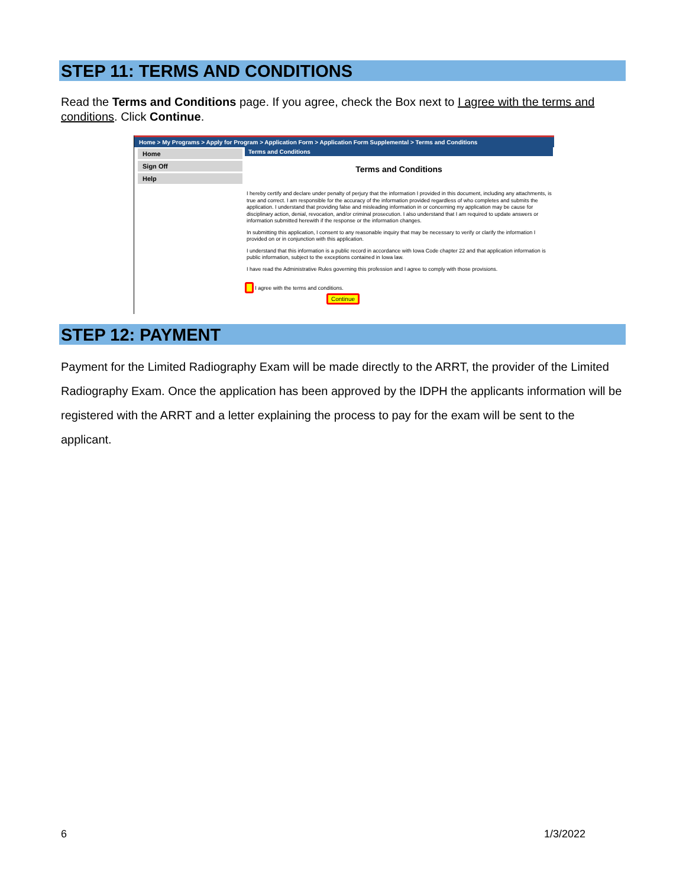STEP 11: TERMS AND CONDITIONS
Read the Terms and Conditions page. If you agree, check the Box next to I agree with the terms and conditions. Click Continue.
Home > My Programs > Apply for Program > Application Form > Application Form Supplemental > Terms and Conditions
Home
Sign Off
Help
Terms and Conditions
Terms and Conditions
I hereby certify and declare under penalty of perjury that the information I provided in this document, including any attachments, is true and correct. I am responsible for the accuracy of the information provided regardless of who completes and submits the application. I understand that providing false and misleading information in or concerning my application may be cause for disciplinary action, denial, revocation, and/or criminal prosecution. I also understand that I am required to update answers or information submitted herewith if the response or the information changes.
In submitting this application, I consent to any reasonable inquiry that may be necessary to verify or clarify the information I provided on or in conjunction with this application.
I understand that this information is a public record in accordance with Iowa Code chapter 22 and that application information is public information, subject to the exceptions contained in Iowa law.
I have read the Administrative Rules governing this profession and I agree to comply with those provisions.
I agree with the terms and conditions.
Continue
STEP 12: PAYMENT
Payment for the Limited Radiography Exam will be made directly to the ARRT, the provider of the Limited Radiography Exam. Once the application has been approved by the IDPH the applicants information will be registered with the ARRT and a letter explaining the process to pay for the exam will be sent to the applicant.
6 1/3/2022